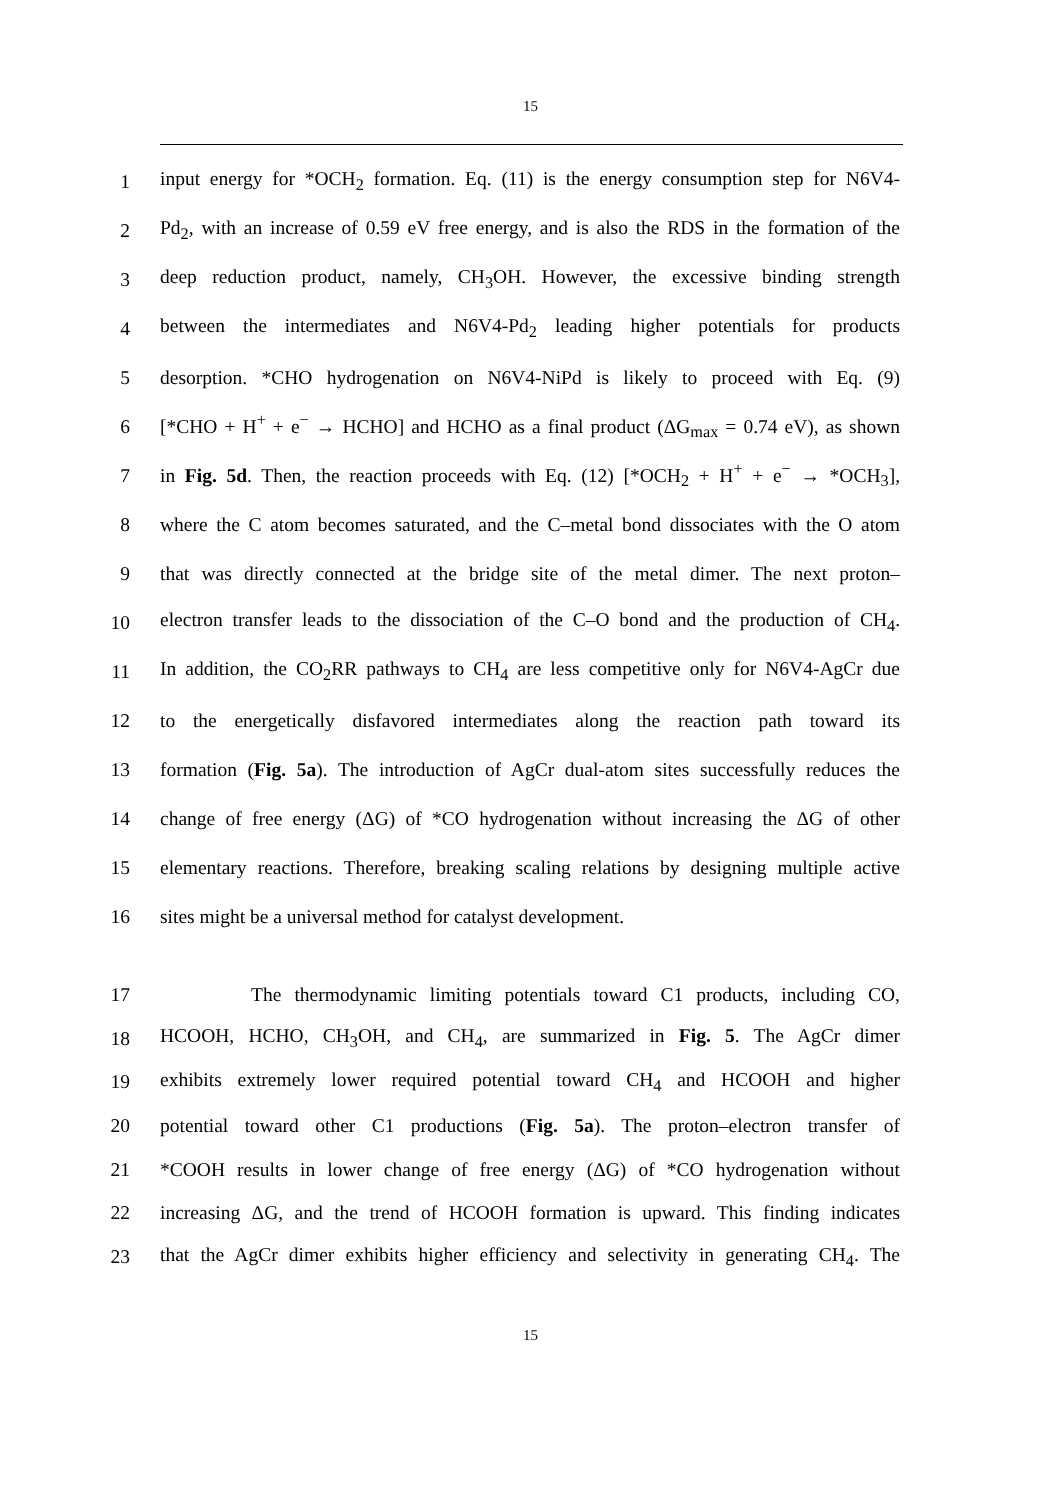15
1 input energy for *OCH<sub>2</sub> formation. Eq. (11) is the energy consumption step for N6V4-
2 Pd<sub>2</sub>, with an increase of 0.59 eV free energy, and is also the RDS in the formation of the
3 deep reduction product, namely, CH<sub>3</sub>OH. However, the excessive binding strength
4 between the intermediates and N6V4-Pd<sub>2</sub> leading higher potentials for products
5 desorption. *CHO hydrogenation on N6V4-NiPd is likely to proceed with Eq. (9)
6 [*CHO + H<sup>+</sup> + e<sup>−</sup> → HCHO] and HCHO as a final product (ΔG<sub>max</sub> = 0.74 eV), as shown
7 in Fig. 5d. Then, the reaction proceeds with Eq. (12) [*OCH<sub>2</sub> + H<sup>+</sup> + e<sup>−</sup> → *OCH<sub>3</sub>],
8 where the C atom becomes saturated, and the C–metal bond dissociates with the O atom
9 that was directly connected at the bridge site of the metal dimer. The next proton–
10 electron transfer leads to the dissociation of the C–O bond and the production of CH<sub>4</sub>.
11 In addition, the CO<sub>2</sub>RR pathways to CH<sub>4</sub> are less competitive only for N6V4-AgCr due
12 to the energetically disfavored intermediates along the reaction path toward its
13 formation (Fig. 5a). The introduction of AgCr dual-atom sites successfully reduces the
14 change of free energy (ΔG) of *CO hydrogenation without increasing the ΔG of other
15 elementary reactions. Therefore, breaking scaling relations by designing multiple active
16 sites might be a universal method for catalyst development.
17 The thermodynamic limiting potentials toward C1 products, including CO,
18 HCOOH, HCHO, CH<sub>3</sub>OH, and CH<sub>4</sub>, are summarized in Fig. 5. The AgCr dimer
19 exhibits extremely lower required potential toward CH<sub>4</sub> and HCOOH and higher
20 potential toward other C1 productions (Fig. 5a). The proton–electron transfer of
21 *COOH results in lower change of free energy (ΔG) of *CO hydrogenation without
22 increasing ΔG, and the trend of HCOOH formation is upward. This finding indicates
23 that the AgCr dimer exhibits higher efficiency and selectivity in generating CH<sub>4</sub>. The
15